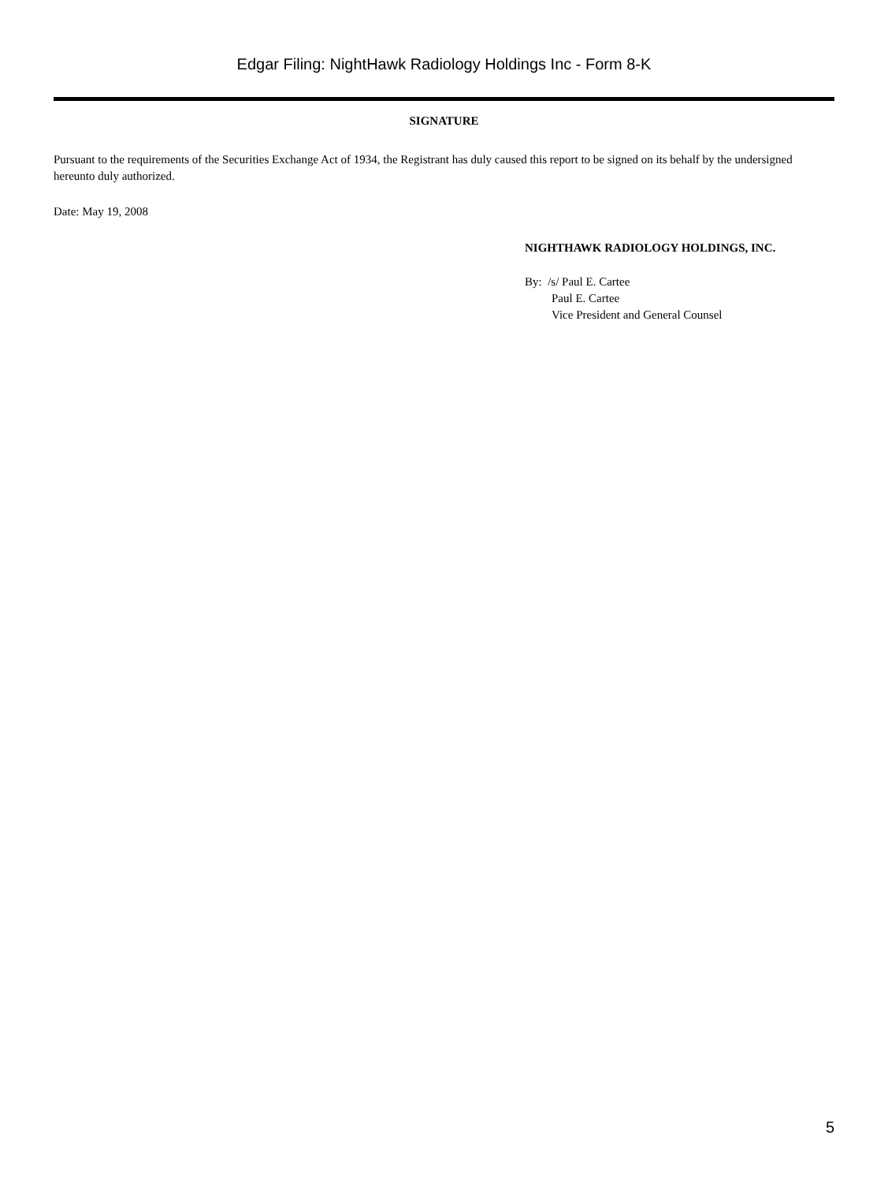Edgar Filing: NightHawk Radiology Holdings Inc - Form 8-K
SIGNATURE
Pursuant to the requirements of the Securities Exchange Act of 1934, the Registrant has duly caused this report to be signed on its behalf by the undersigned hereunto duly authorized.
Date: May 19, 2008
NIGHTHAWK RADIOLOGY HOLDINGS, INC.
By: /s/ Paul E. Cartee
Paul E. Cartee
Vice President and General Counsel
5